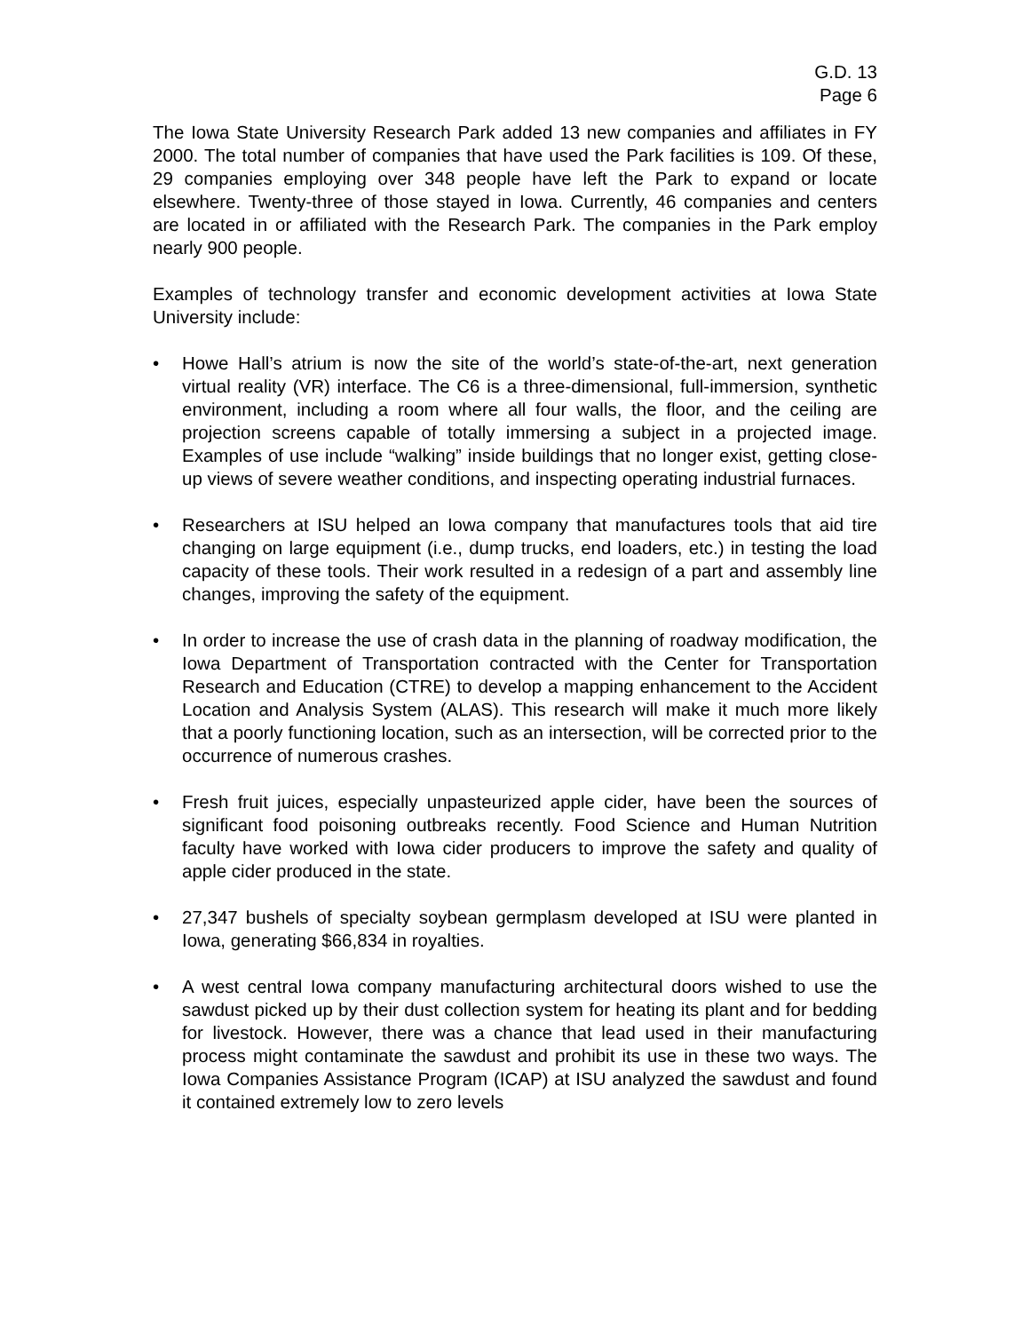G.D. 13
Page 6
The Iowa State University Research Park added 13 new companies and affiliates in FY 2000. The total number of companies that have used the Park facilities is 109. Of these, 29 companies employing over 348 people have left the Park to expand or locate elsewhere. Twenty-three of those stayed in Iowa. Currently, 46 companies and centers are located in or affiliated with the Research Park. The companies in the Park employ nearly 900 people.
Examples of technology transfer and economic development activities at Iowa State University include:
• Howe Hall’s atrium is now the site of the world’s state-of-the-art, next generation virtual reality (VR) interface. The C6 is a three-dimensional, full-immersion, synthetic environment, including a room where all four walls, the floor, and the ceiling are projection screens capable of totally immersing a subject in a projected image. Examples of use include “walking” inside buildings that no longer exist, getting close-up views of severe weather conditions, and inspecting operating industrial furnaces.
• Researchers at ISU helped an Iowa company that manufactures tools that aid tire changing on large equipment (i.e., dump trucks, end loaders, etc.) in testing the load capacity of these tools. Their work resulted in a redesign of a part and assembly line changes, improving the safety of the equipment.
• In order to increase the use of crash data in the planning of roadway modification, the Iowa Department of Transportation contracted with the Center for Transportation Research and Education (CTRE) to develop a mapping enhancement to the Accident Location and Analysis System (ALAS). This research will make it much more likely that a poorly functioning location, such as an intersection, will be corrected prior to the occurrence of numerous crashes.
• Fresh fruit juices, especially unpasteurized apple cider, have been the sources of significant food poisoning outbreaks recently. Food Science and Human Nutrition faculty have worked with Iowa cider producers to improve the safety and quality of apple cider produced in the state.
• 27,347 bushels of specialty soybean germplasm developed at ISU were planted in Iowa, generating $66,834 in royalties.
• A west central Iowa company manufacturing architectural doors wished to use the sawdust picked up by their dust collection system for heating its plant and for bedding for livestock. However, there was a chance that lead used in their manufacturing process might contaminate the sawdust and prohibit its use in these two ways. The Iowa Companies Assistance Program (ICAP) at ISU analyzed the sawdust and found it contained extremely low to zero levels